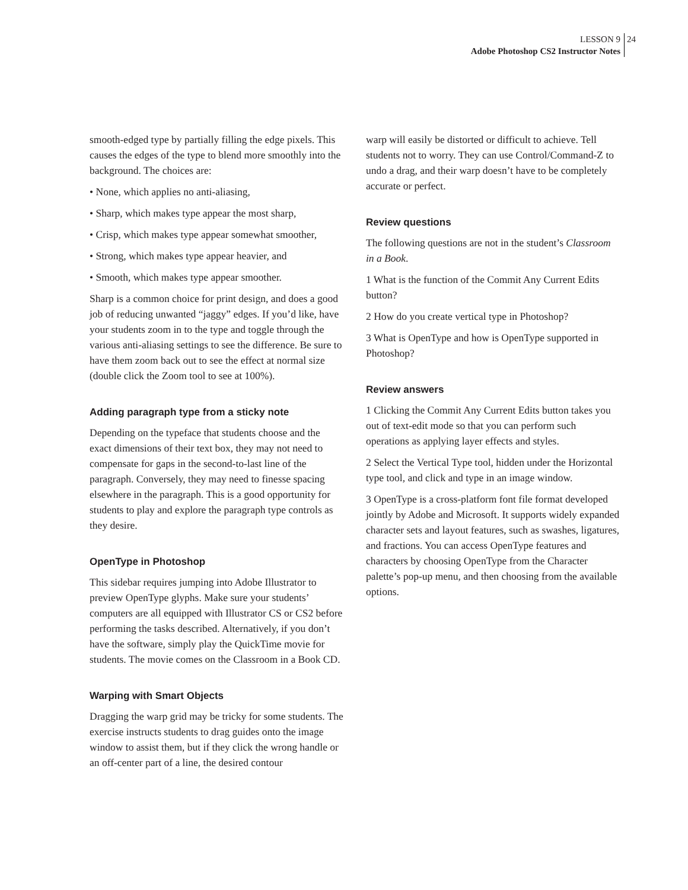LESSON 9
Adobe Photoshop CS2 Instructor Notes
24
smooth-edged type by partially filling the edge pixels. This causes the edges of the type to blend more smoothly into the background. The choices are:
• None, which applies no anti-aliasing,
• Sharp, which makes type appear the most sharp,
• Crisp, which makes type appear somewhat smoother,
• Strong, which makes type appear heavier, and
• Smooth, which makes type appear smoother.
Sharp is a common choice for print design, and does a good job of reducing unwanted “jaggy” edges. If you’d like, have your students zoom in to the type and toggle through the various anti-aliasing settings to see the difference. Be sure to have them zoom back out to see the effect at normal size (double click the Zoom tool to see at 100%).
Adding paragraph type from a sticky note
Depending on the typeface that students choose and the exact dimensions of their text box, they may not need to compensate for gaps in the second-to-last line of the paragraph. Conversely, they may need to finesse spacing elsewhere in the paragraph. This is a good opportunity for students to play and explore the paragraph type controls as they desire.
OpenType in Photoshop
This sidebar requires jumping into Adobe Illustrator to preview OpenType glyphs. Make sure your students’ computers are all equipped with Illustrator CS or CS2 before performing the tasks described. Alternatively, if you don’t have the software, simply play the QuickTime movie for students. The movie comes on the Classroom in a Book CD.
Warping with Smart Objects
Dragging the warp grid may be tricky for some students. The exercise instructs students to drag guides onto the image window to assist them, but if they click the wrong handle or an off-center part of a line, the desired contour
warp will easily be distorted or difficult to achieve. Tell students not to worry. They can use Control/Command-Z to undo a drag, and their warp doesn’t have to be completely accurate or perfect.
Review questions
The following questions are not in the student’s Classroom in a Book.
1 What is the function of the Commit Any Current Edits button?
2 How do you create vertical type in Photoshop?
3 What is OpenType and how is OpenType supported in Photoshop?
Review answers
1 Clicking the Commit Any Current Edits button takes you out of text-edit mode so that you can perform such operations as applying layer effects and styles.
2 Select the Vertical Type tool, hidden under the Horizontal type tool, and click and type in an image window.
3 OpenType is a cross-platform font file format developed jointly by Adobe and Microsoft. It supports widely expanded character sets and layout features, such as swashes, ligatures, and fractions. You can access OpenType features and characters by choosing OpenType from the Character palette’s pop-up menu, and then choosing from the available options.